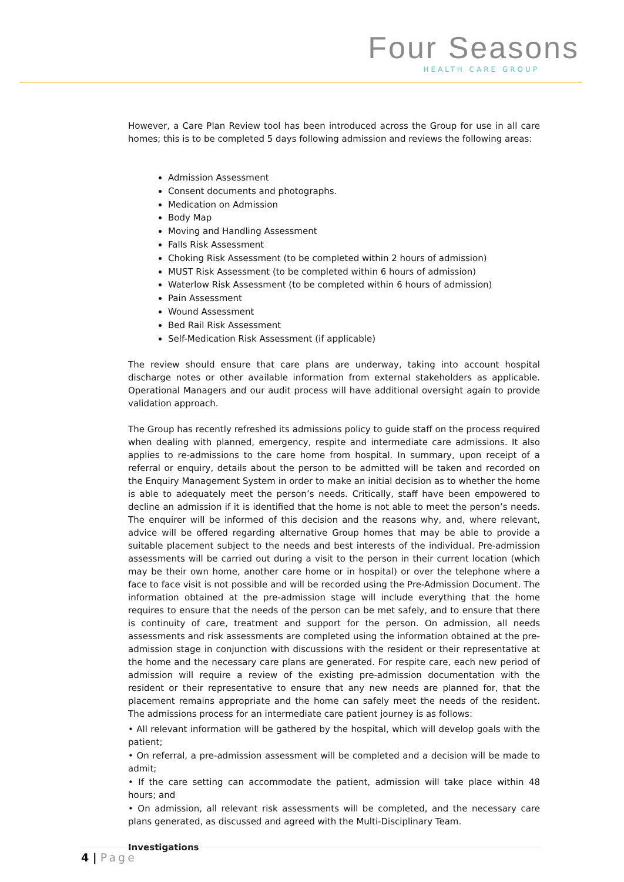Four Seasons
HEALTH CARE GROUP
However, a Care Plan Review tool has been introduced across the Group for use in all care homes; this is to be completed 5 days following admission and reviews the following areas:
Admission Assessment
Consent documents and photographs.
Medication on Admission
Body Map
Moving and Handling Assessment
Falls Risk Assessment
Choking Risk Assessment (to be completed within 2 hours of admission)
MUST Risk Assessment (to be completed within 6 hours of admission)
Waterlow Risk Assessment (to be completed within 6 hours of admission)
Pain Assessment
Wound Assessment
Bed Rail Risk Assessment
Self-Medication Risk Assessment (if applicable)
The review should ensure that care plans are underway, taking into account hospital discharge notes or other available information from external stakeholders as applicable. Operational Managers and our audit process will have additional oversight again to provide validation approach.
The Group has recently refreshed its admissions policy to guide staff on the process required when dealing with planned, emergency, respite and intermediate care admissions. It also applies to re-admissions to the care home from hospital. In summary, upon receipt of a referral or enquiry, details about the person to be admitted will be taken and recorded on the Enquiry Management System in order to make an initial decision as to whether the home is able to adequately meet the person’s needs. Critically, staff have been empowered to decline an admission if it is identified that the home is not able to meet the person’s needs. The enquirer will be informed of this decision and the reasons why, and, where relevant, advice will be offered regarding alternative Group homes that may be able to provide a suitable placement subject to the needs and best interests of the individual. Pre-admission assessments will be carried out during a visit to the person in their current location (which may be their own home, another care home or in hospital) or over the telephone where a face to face visit is not possible and will be recorded using the Pre-Admission Document. The information obtained at the pre-admission stage will include everything that the home requires to ensure that the needs of the person can be met safely, and to ensure that there is continuity of care, treatment and support for the person. On admission, all needs assessments and risk assessments are completed using the information obtained at the pre-admission stage in conjunction with discussions with the resident or their representative at the home and the necessary care plans are generated. For respite care, each new period of admission will require a review of the existing pre-admission documentation with the resident or their representative to ensure that any new needs are planned for, that the placement remains appropriate and the home can safely meet the needs of the resident. The admissions process for an intermediate care patient journey is as follows:
• All relevant information will be gathered by the hospital, which will develop goals with the patient;
• On referral, a pre-admission assessment will be completed and a decision will be made to admit;
• If the care setting can accommodate the patient, admission will take place within 48 hours; and
• On admission, all relevant risk assessments will be completed, and the necessary care plans generated, as discussed and agreed with the Multi-Disciplinary Team.
Investigations
4 | Page